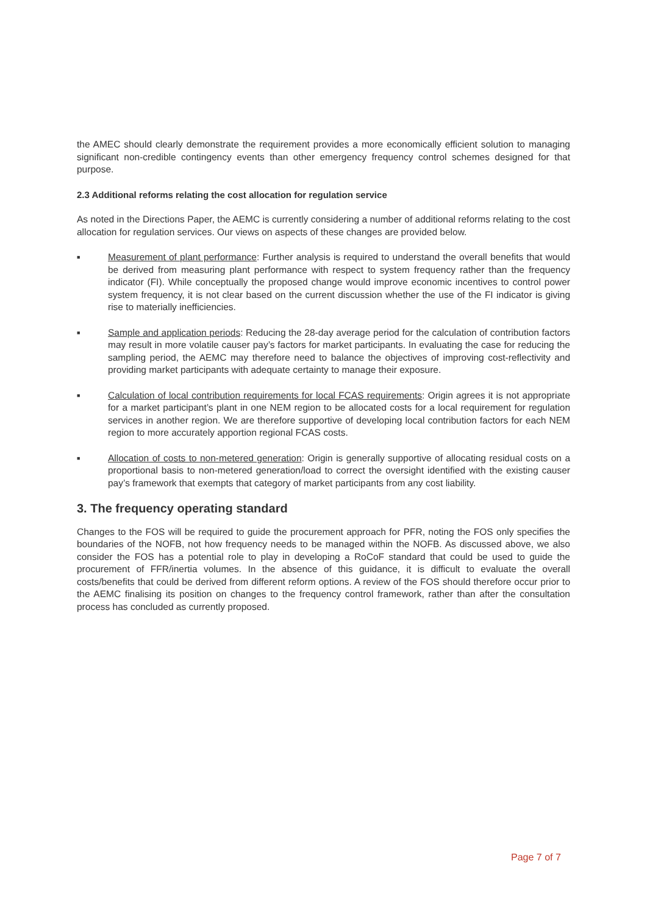the AMEC should clearly demonstrate the requirement provides a more economically efficient solution to managing significant non-credible contingency events than other emergency frequency control schemes designed for that purpose.
2.3 Additional reforms relating the cost allocation for regulation service
As noted in the Directions Paper, the AEMC is currently considering a number of additional reforms relating to the cost allocation for regulation services. Our views on aspects of these changes are provided below.
■
Measurement of plant performance: Further analysis is required to understand the overall benefits that would be derived from measuring plant performance with respect to system frequency rather than the frequency indicator (FI). While conceptually the proposed change would improve economic incentives to control power system frequency, it is not clear based on the current discussion whether the use of the FI indicator is giving rise to materially inefficiencies.
■
Sample and application periods: Reducing the 28-day average period for the calculation of contribution factors may result in more volatile causer pay’s factors for market participants. In evaluating the case for reducing the sampling period, the AEMC may therefore need to balance the objectives of improving cost-reflectivity and providing market participants with adequate certainty to manage their exposure.
■
Calculation of local contribution requirements for local FCAS requirements: Origin agrees it is not appropriate for a market participant’s plant in one NEM region to be allocated costs for a local requirement for regulation services in another region. We are therefore supportive of developing local contribution factors for each NEM region to more accurately apportion regional FCAS costs.
■
Allocation of costs to non-metered generation: Origin is generally supportive of allocating residual costs on a proportional basis to non-metered generation/load to correct the oversight identified with the existing causer pay’s framework that exempts that category of market participants from any cost liability.
3. The frequency operating standard
Changes to the FOS will be required to guide the procurement approach for PFR, noting the FOS only specifies the boundaries of the NOFB, not how frequency needs to be managed within the NOFB. As discussed above, we also consider the FOS has a potential role to play in developing a RoCoF standard that could be used to guide the procurement of FFR/inertia volumes. In the absence of this guidance, it is difficult to evaluate the overall costs/benefits that could be derived from different reform options. A review of the FOS should therefore occur prior to the AEMC finalising its position on changes to the frequency control framework, rather than after the consultation process has concluded as currently proposed.
Page 7 of 7